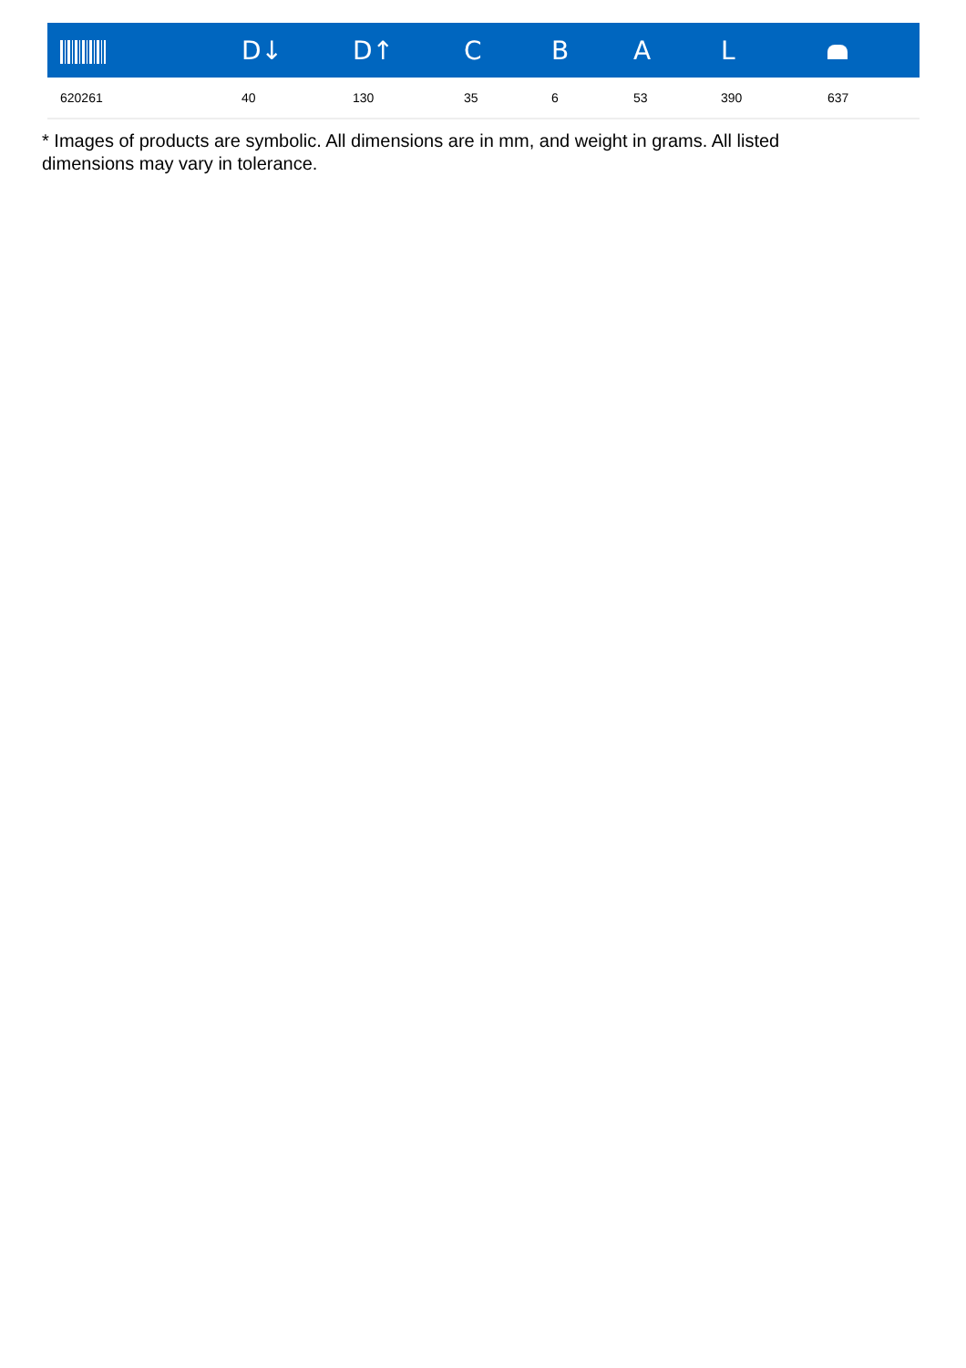| | D↓ | D↑ | C | B | A | L | |
| --- | --- | --- | --- | --- | --- | --- | --- |
| 620261 | 40 | 130 | 35 | 6 | 53 | 390 | 637 |
* Images of products are symbolic. All dimensions are in mm, and weight in grams. All listed dimensions may vary in tolerance.